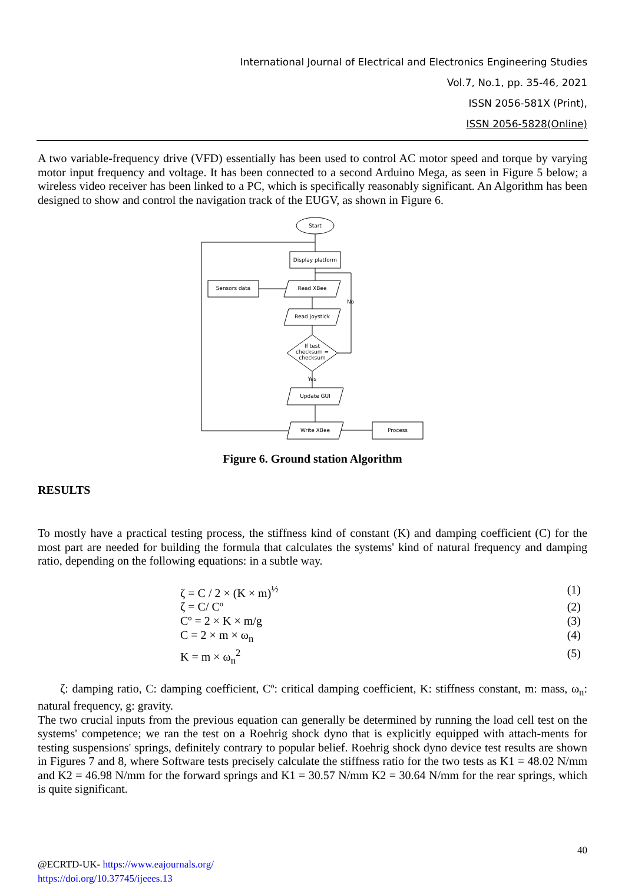International Journal of Electrical and Electronics Engineering Studies
Vol.7, No.1, pp. 35-46, 2021
ISSN 2056-581X (Print),
ISSN 2056-5828(Online)
A two variable-frequency drive (VFD) essentially has been used to control AC motor speed and torque by varying motor input frequency and voltage. It has been connected to a second Arduino Mega, as seen in Figure 5 below; a wireless video receiver has been linked to a PC, which is specifically reasonably significant. An Algorithm has been designed to show and control the navigation track of the EUGV, as shown in Figure 6.
Start
Display platform
Sensors data
Read XBee
Read joystick
If test
checksum =
checksum
Yes
No
Update GUI
Write XBee
Process
Figure 6. Ground station Algorithm
RESULTS
To mostly have a practical testing process, the stiffness kind of constant (K) and damping coefficient (C) for the most part are needed for building the formula that calculates the systems' kind of natural frequency and damping ratio, depending on the following equations: in a subtle way.
ζ = C / 2 × (K × m)<sup>½</sup> (1)
ζ = C/ Cº (2)
Cº = 2 × K × m/g (3)
C = 2 × m × ω<sub>n</sub> (4)
K = m × ω<sub>n</sub><sup>2</sup> (5)
ζ: damping ratio, C: damping coefficient, Cº: critical damping coefficient, K: stiffness constant, m: mass, ω<sub>n</sub>: natural frequency, g: gravity.
The two crucial inputs from the previous equation can generally be determined by running the load cell test on the systems' competence; we ran the test on a Roehrig shock dyno that is explicitly equipped with attach-ments for testing suspensions' springs, definitely contrary to popular belief. Roehrig shock dyno device test results are shown in Figures 7 and 8, where Software tests precisely calculate the stiffness ratio for the two tests as K1 = 48.02 N/mm and K2 = 46.98 N/mm for the forward springs and K1 = 30.57 N/mm K2 = 30.64 N/mm for the rear springs, which is quite significant.
40
@ECRTD-UK- https://www.eajournals.org/
https://doi.org/10.37745/ijeees.13